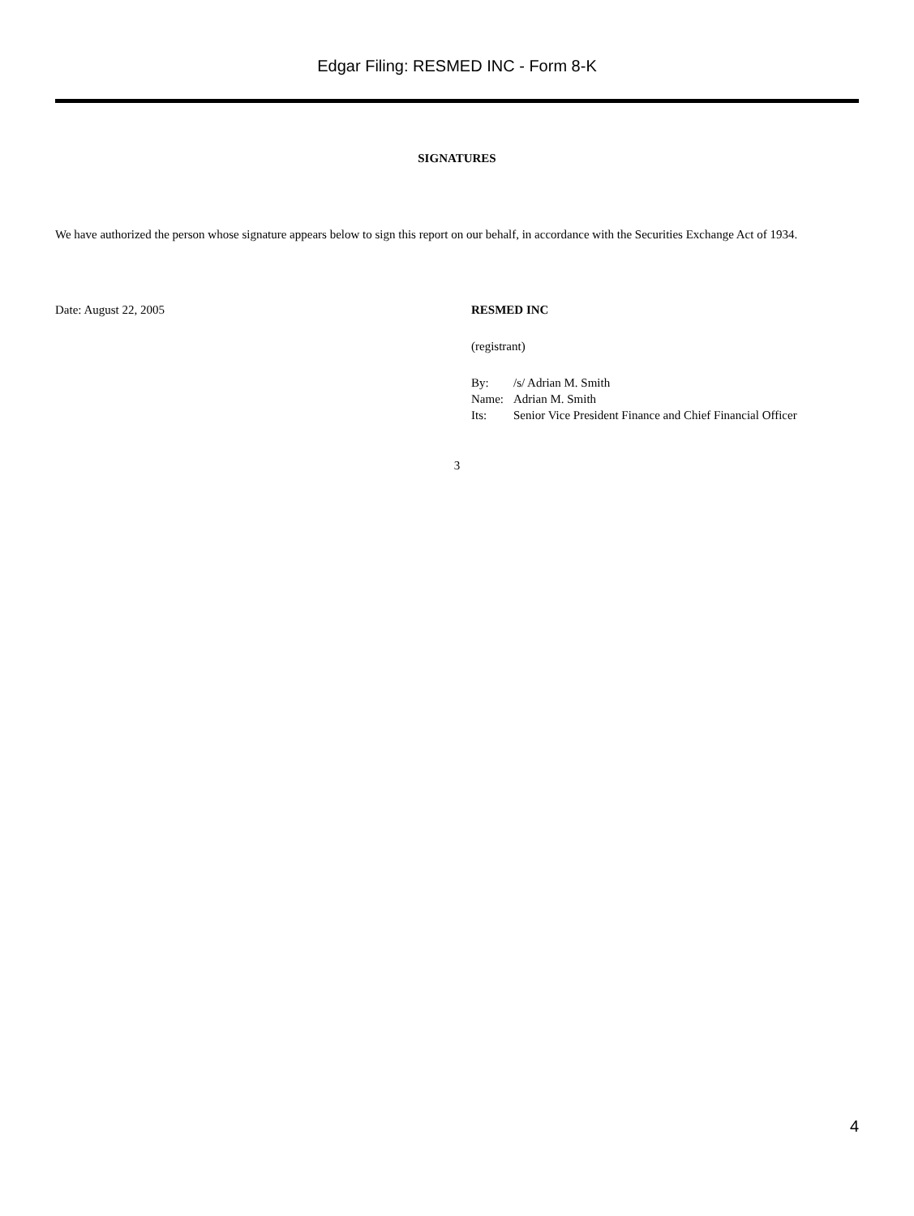Edgar Filing: RESMED INC - Form 8-K
SIGNATURES
We have authorized the person whose signature appears below to sign this report on our behalf, in accordance with the Securities Exchange Act of 1934.
Date: August 22, 2005 RESMED INC
(registrant)
| By: | /s/ Adrian M. Smith |
| Name: | Adrian M. Smith |
| Its: | Senior Vice President Finance and Chief Financial Officer |
3
4